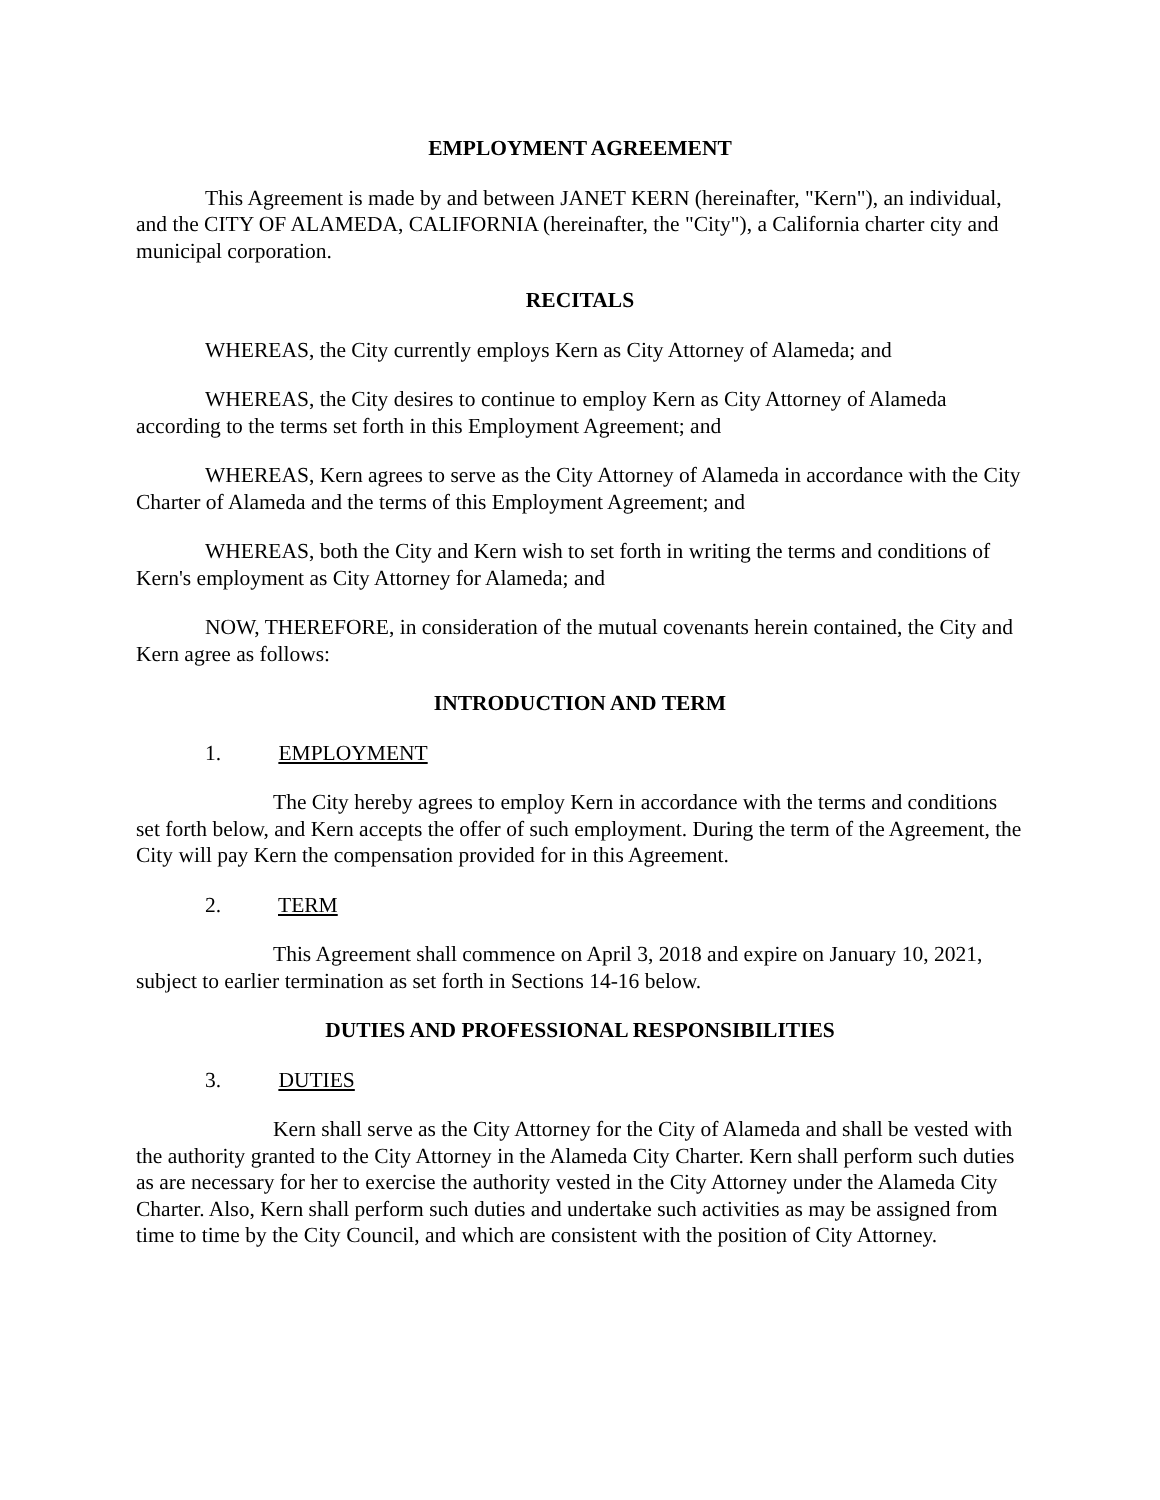EMPLOYMENT AGREEMENT
This Agreement is made by and between JANET KERN (hereinafter, "Kern"), an individual, and the CITY OF ALAMEDA, CALIFORNIA (hereinafter, the "City"), a California charter city and municipal corporation.
RECITALS
WHEREAS, the City currently employs Kern as City Attorney of Alameda; and
WHEREAS, the City desires to continue to employ Kern as City Attorney of Alameda according to the terms set forth in this Employment Agreement; and
WHEREAS, Kern agrees to serve as the City Attorney of Alameda in accordance with the City Charter of Alameda and the terms of this Employment Agreement; and
WHEREAS, both the City and Kern wish to set forth in writing the terms and conditions of Kern's employment as City Attorney for Alameda; and
NOW, THEREFORE, in consideration of the mutual covenants herein contained, the City and Kern agree as follows:
INTRODUCTION AND TERM
1. EMPLOYMENT
The City hereby agrees to employ Kern in accordance with the terms and conditions set forth below, and Kern accepts the offer of such employment. During the term of the Agreement, the City will pay Kern the compensation provided for in this Agreement.
2. TERM
This Agreement shall commence on April 3, 2018 and expire on January 10, 2021, subject to earlier termination as set forth in Sections 14-16 below.
DUTIES AND PROFESSIONAL RESPONSIBILITIES
3. DUTIES
Kern shall serve as the City Attorney for the City of Alameda and shall be vested with the authority granted to the City Attorney in the Alameda City Charter. Kern shall perform such duties as are necessary for her to exercise the authority vested in the City Attorney under the Alameda City Charter. Also, Kern shall perform such duties and undertake such activities as may be assigned from time to time by the City Council, and which are consistent with the position of City Attorney.